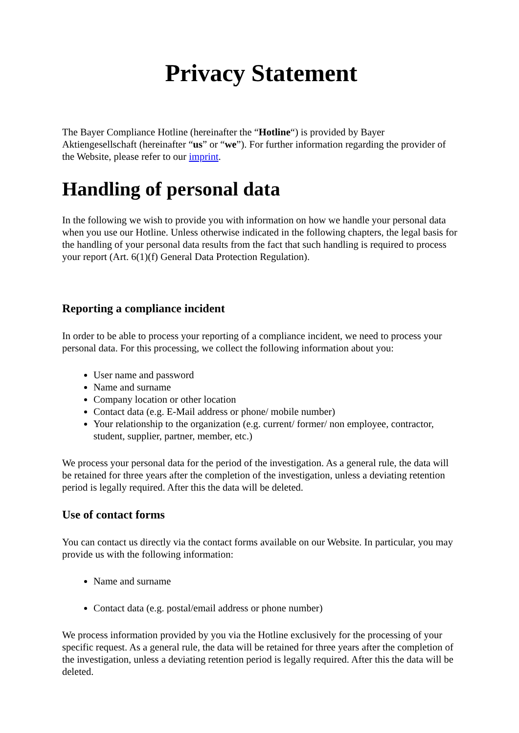Privacy Statement
The Bayer Compliance Hotline (hereinafter the “Hotline“) is provided by Bayer Aktiengesellschaft (hereinafter “us” or “we”). For further information regarding the provider of the Website, please refer to our imprint.
Handling of personal data
In the following we wish to provide you with information on how we handle your personal data when you use our Hotline. Unless otherwise indicated in the following chapters, the legal basis for the handling of your personal data results from the fact that such handling is required to process your report (Art. 6(1)(f) General Data Protection Regulation).
Reporting a compliance incident
In order to be able to process your reporting of a compliance incident, we need to process your personal data. For this processing, we collect the following information about you:
User name and password
Name and surname
Company location or other location
Contact data (e.g. E-Mail address or phone/ mobile number)
Your relationship to the organization (e.g. current/ former/ non employee, contractor, student, supplier, partner, member, etc.)
We process your personal data for the period of the investigation. As a general rule, the data will be retained for three years after the completion of the investigation, unless a deviating retention period is legally required. After this the data will be deleted.
Use of contact forms
You can contact us directly via the contact forms available on our Website. In particular, you may provide us with the following information:
Name and surname
Contact data (e.g. postal/email address or phone number)
We process information provided by you via the Hotline exclusively for the processing of your specific request. As a general rule, the data will be retained for three years after the completion of the investigation, unless a deviating retention period is legally required. After this the data will be deleted.